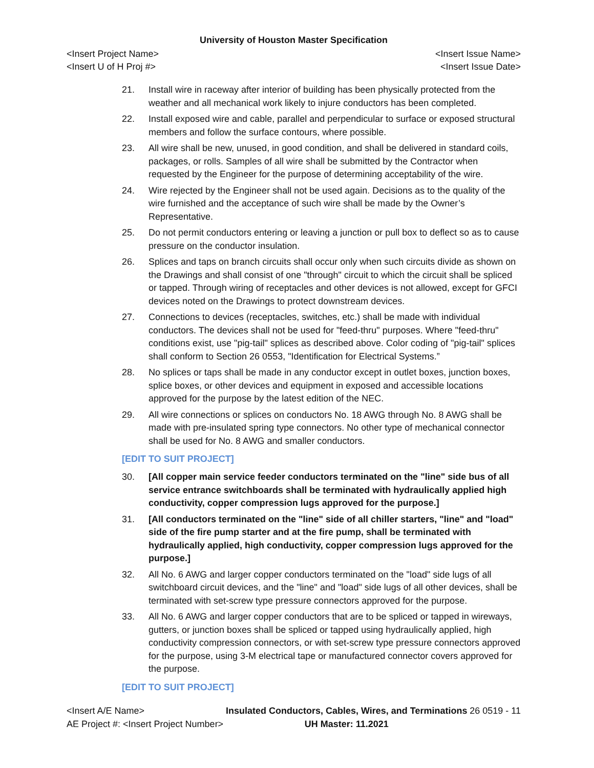University of Houston Master Specification
<Insert Project Name>
<Insert U of H Proj #> <Insert Issue Name>
<Insert Issue Date>
21. Install wire in raceway after interior of building has been physically protected from the weather and all mechanical work likely to injure conductors has been completed.
22. Install exposed wire and cable, parallel and perpendicular to surface or exposed structural members and follow the surface contours, where possible.
23. All wire shall be new, unused, in good condition, and shall be delivered in standard coils, packages, or rolls. Samples of all wire shall be submitted by the Contractor when requested by the Engineer for the purpose of determining acceptability of the wire.
24. Wire rejected by the Engineer shall not be used again. Decisions as to the quality of the wire furnished and the acceptance of such wire shall be made by the Owner’s Representative.
25. Do not permit conductors entering or leaving a junction or pull box to deflect so as to cause pressure on the conductor insulation.
26. Splices and taps on branch circuits shall occur only when such circuits divide as shown on the Drawings and shall consist of one "through" circuit to which the circuit shall be spliced or tapped. Through wiring of receptacles and other devices is not allowed, except for GFCI devices noted on the Drawings to protect downstream devices.
27. Connections to devices (receptacles, switches, etc.) shall be made with individual conductors. The devices shall not be used for "feed-thru" purposes. Where "feed-thru" conditions exist, use "pig-tail" splices as described above. Color coding of "pig-tail" splices shall conform to Section 26 0553, "Identification for Electrical Systems.”
28. No splices or taps shall be made in any conductor except in outlet boxes, junction boxes, splice boxes, or other devices and equipment in exposed and accessible locations approved for the purpose by the latest edition of the NEC.
29. All wire connections or splices on conductors No. 18 AWG through No. 8 AWG shall be made with pre-insulated spring type connectors. No other type of mechanical connector shall be used for No. 8 AWG and smaller conductors.
[EDIT TO SUIT PROJECT]
30. [All copper main service feeder conductors terminated on the "line" side bus of all service entrance switchboards shall be terminated with hydraulically applied high conductivity, copper compression lugs approved for the purpose.]
31. [All conductors terminated on the "line" side of all chiller starters, "line" and "load" side of the fire pump starter and at the fire pump, shall be terminated with hydraulically applied, high conductivity, copper compression lugs approved for the purpose.]
32. All No. 6 AWG and larger copper conductors terminated on the "load" side lugs of all switchboard circuit devices, and the "line" and "load" side lugs of all other devices, shall be terminated with set-screw type pressure connectors approved for the purpose.
33. All No. 6 AWG and larger copper conductors that are to be spliced or tapped in wireways, gutters, or junction boxes shall be spliced or tapped using hydraulically applied, high conductivity compression connectors, or with set-screw type pressure connectors approved for the purpose, using 3-M electrical tape or manufactured connector covers approved for the purpose.
[EDIT TO SUIT PROJECT]
<Insert A/E Name>
AE Project #: <Insert Project Number> Insulated Conductors, Cables, Wires, and Terminations
UH Master: 11.2021 26 0519 - 11